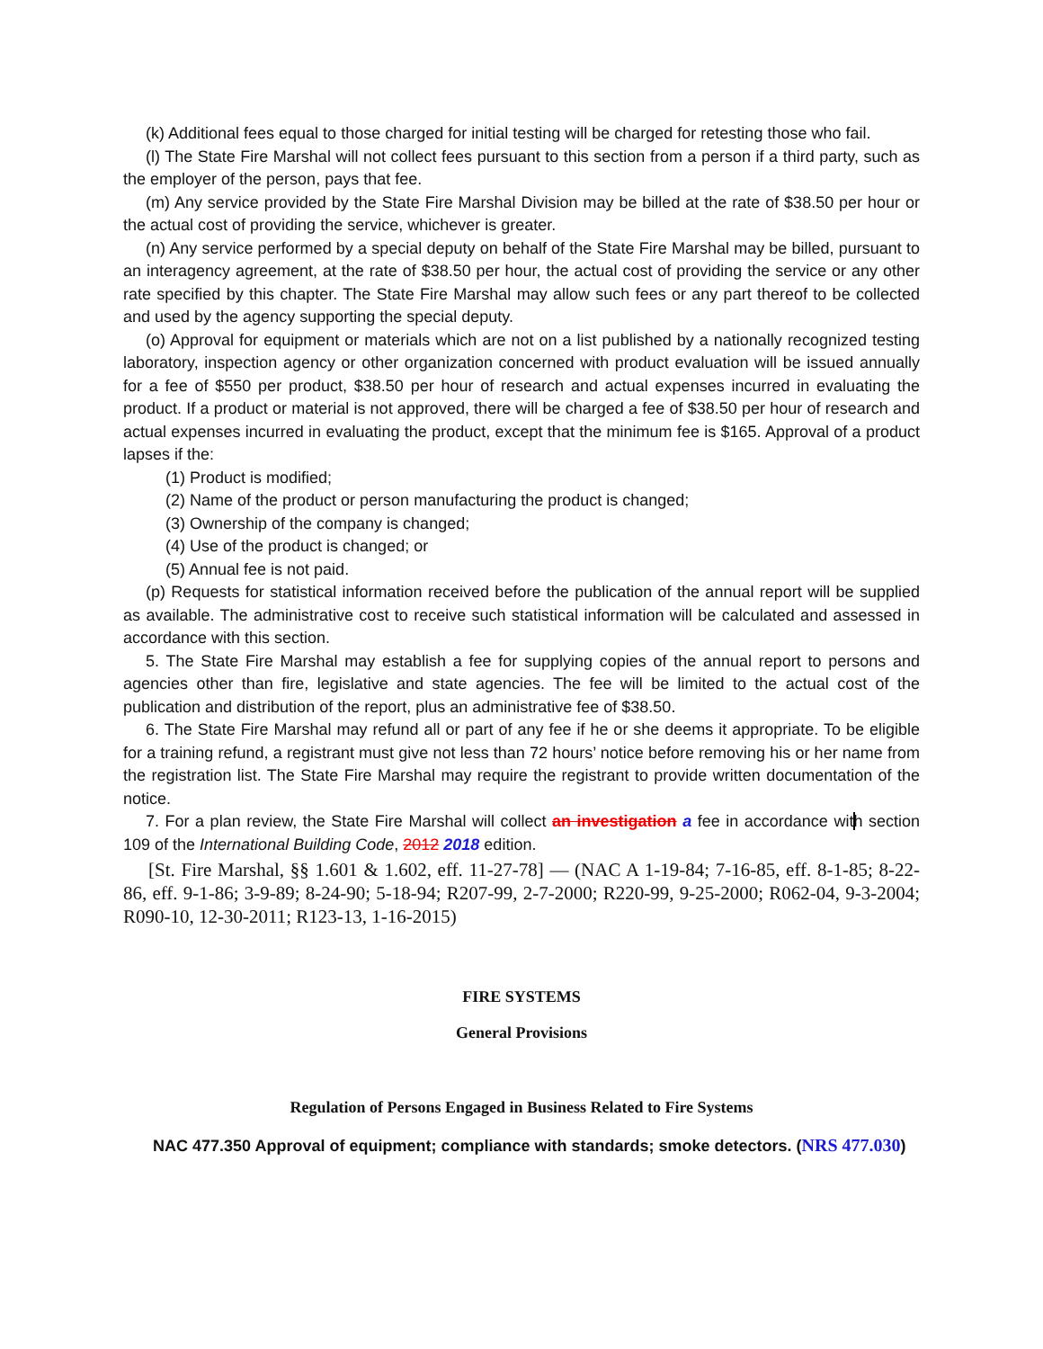(k) Additional fees equal to those charged for initial testing will be charged for retesting those who fail.
(l) The State Fire Marshal will not collect fees pursuant to this section from a person if a third party, such as the employer of the person, pays that fee.
(m) Any service provided by the State Fire Marshal Division may be billed at the rate of $38.50 per hour or the actual cost of providing the service, whichever is greater.
(n) Any service performed by a special deputy on behalf of the State Fire Marshal may be billed, pursuant to an interagency agreement, at the rate of $38.50 per hour, the actual cost of providing the service or any other rate specified by this chapter. The State Fire Marshal may allow such fees or any part thereof to be collected and used by the agency supporting the special deputy.
(o) Approval for equipment or materials which are not on a list published by a nationally recognized testing laboratory, inspection agency or other organization concerned with product evaluation will be issued annually for a fee of $550 per product, $38.50 per hour of research and actual expenses incurred in evaluating the product. If a product or material is not approved, there will be charged a fee of $38.50 per hour of research and actual expenses incurred in evaluating the product, except that the minimum fee is $165. Approval of a product lapses if the:
(1) Product is modified;
(2) Name of the product or person manufacturing the product is changed;
(3) Ownership of the company is changed;
(4) Use of the product is changed; or
(5) Annual fee is not paid.
(p) Requests for statistical information received before the publication of the annual report will be supplied as available. The administrative cost to receive such statistical information will be calculated and assessed in accordance with this section.
5. The State Fire Marshal may establish a fee for supplying copies of the annual report to persons and agencies other than fire, legislative and state agencies. The fee will be limited to the actual cost of the publication and distribution of the report, plus an administrative fee of $38.50.
6. The State Fire Marshal may refund all or part of any fee if he or she deems it appropriate. To be eligible for a training refund, a registrant must give not less than 72 hours’ notice before removing his or her name from the registration list. The State Fire Marshal may require the registrant to provide written documentation of the notice.
7. For a plan review, the State Fire Marshal will collect an investigation a fee in accordance with section 109 of the International Building Code, 2012 2018 edition.
[St. Fire Marshal, §§ 1.601 & 1.602, eff. 11-27-78] — (NAC A 1-19-84; 7-16-85, eff. 8-1-85; 8-22-86, eff. 9-1-86; 3-9-89; 8-24-90; 5-18-94; R207-99, 2-7-2000; R220-99, 9-25-2000; R062-04, 9-3-2004; R090-10, 12-30-2011; R123-13, 1-16-2015)
FIRE SYSTEMS
General Provisions
Regulation of Persons Engaged in Business Related to Fire Systems
NAC 477.350 Approval of equipment; compliance with standards; smoke detectors. (NRS 477.030)